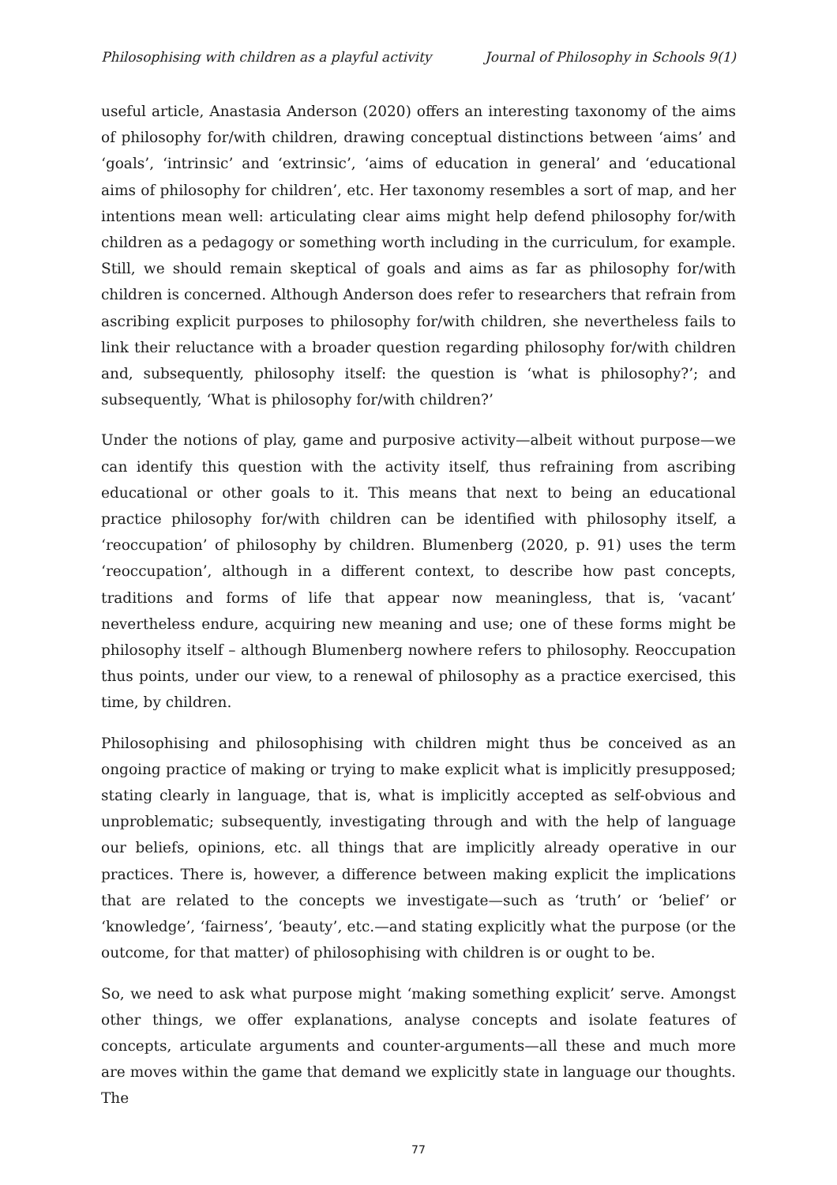Philosophising with children as a playful activity Journal of Philosophy in Schools 9(1)
useful article, Anastasia Anderson (2020) offers an interesting taxonomy of the aims of philosophy for/with children, drawing conceptual distinctions between ‘aims’ and ‘goals’, ‘intrinsic’ and ‘extrinsic’, ‘aims of education in general’ and ‘educational aims of philosophy for children’, etc. Her taxonomy resembles a sort of map, and her intentions mean well: articulating clear aims might help defend philosophy for/with children as a pedagogy or something worth including in the curriculum, for example. Still, we should remain skeptical of goals and aims as far as philosophy for/with children is concerned. Although Anderson does refer to researchers that refrain from ascribing explicit purposes to philosophy for/with children, she nevertheless fails to link their reluctance with a broader question regarding philosophy for/with children and, subsequently, philosophy itself: the question is ‘what is philosophy?’; and subsequently, ‘What is philosophy for/with children?’
Under the notions of play, game and purposive activity—albeit without purpose—we can identify this question with the activity itself, thus refraining from ascribing educational or other goals to it. This means that next to being an educational practice philosophy for/with children can be identified with philosophy itself, a ‘reoccupation’ of philosophy by children. Blumenberg (2020, p. 91) uses the term ‘reoccupation’, although in a different context, to describe how past concepts, traditions and forms of life that appear now meaningless, that is, ‘vacant’ nevertheless endure, acquiring new meaning and use; one of these forms might be philosophy itself – although Blumenberg nowhere refers to philosophy. Reoccupation thus points, under our view, to a renewal of philosophy as a practice exercised, this time, by children.
Philosophising and philosophising with children might thus be conceived as an ongoing practice of making or trying to make explicit what is implicitly presupposed; stating clearly in language, that is, what is implicitly accepted as self-obvious and unproblematic; subsequently, investigating through and with the help of language our beliefs, opinions, etc. all things that are implicitly already operative in our practices. There is, however, a difference between making explicit the implications that are related to the concepts we investigate—such as ‘truth’ or ‘belief’ or ‘knowledge’, ‘fairness’, ‘beauty’, etc.—and stating explicitly what the purpose (or the outcome, for that matter) of philosophising with children is or ought to be.
So, we need to ask what purpose might ‘making something explicit’ serve. Amongst other things, we offer explanations, analyse concepts and isolate features of concepts, articulate arguments and counter-arguments—all these and much more are moves within the game that demand we explicitly state in language our thoughts. The
77